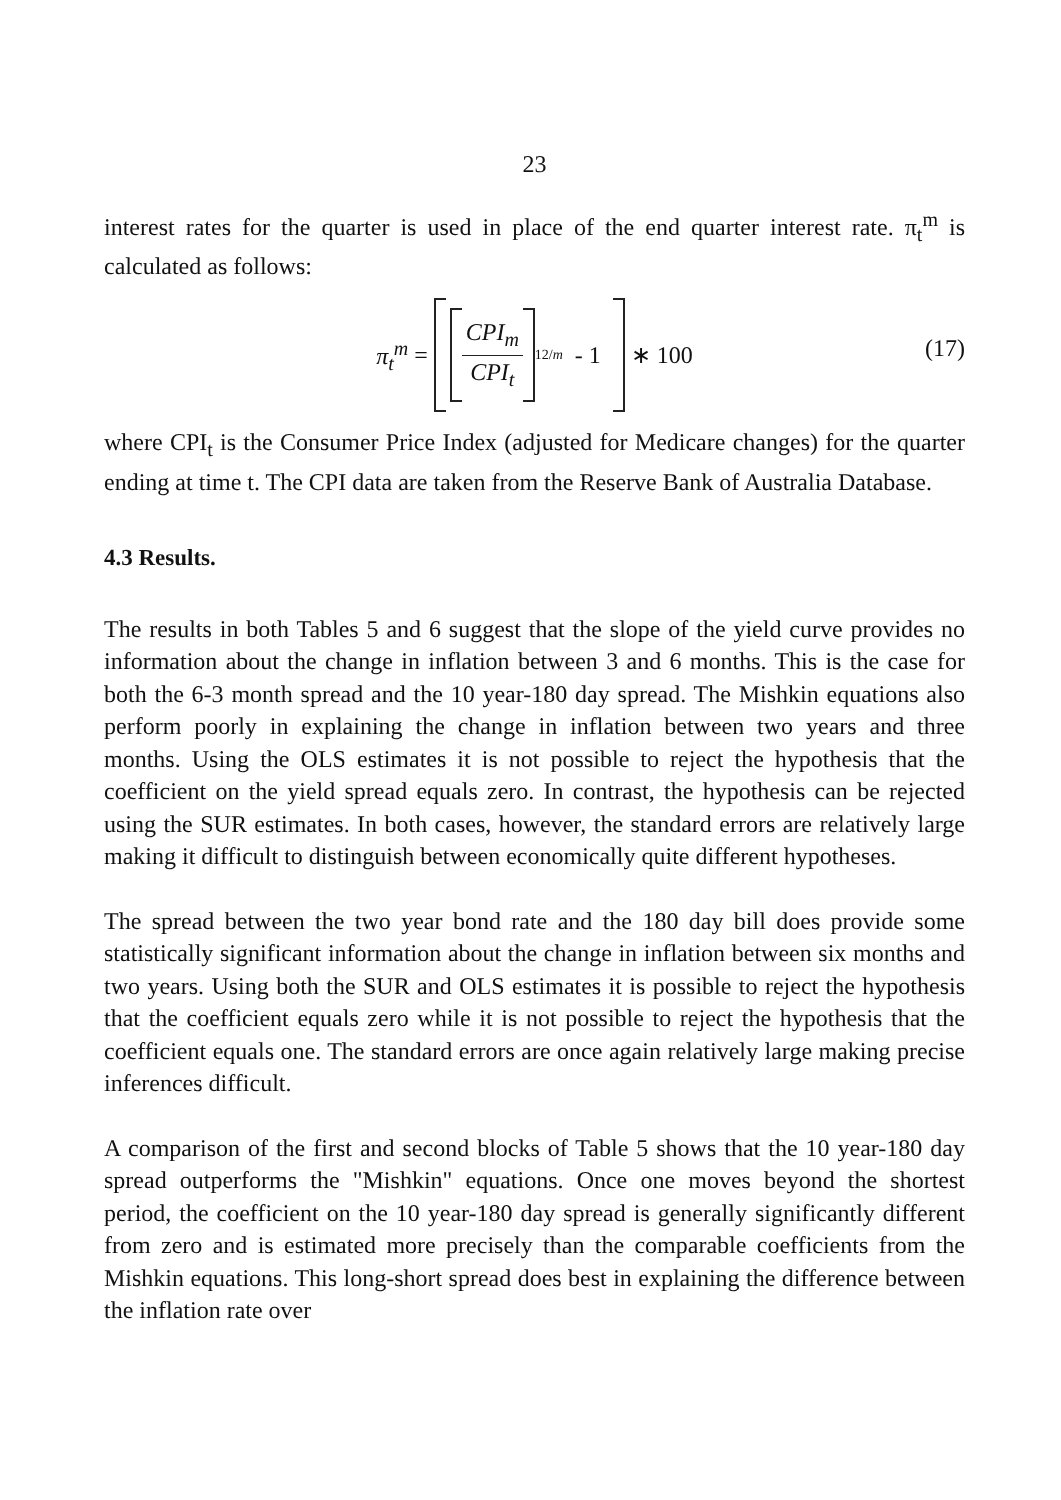23
interest rates for the quarter is used in place of the end quarter interest rate. π<sub>t</sub><sup>m</sup> is calculated as follows:
π<sub>t</sub><sup>m</sup> =
CPI<sub>m</sub> CPI<sub>t</sub>
<sup>12/m</sup> - 1
∗ 100
(17)
where CPI<sub>t</sub> is the Consumer Price Index (adjusted for Medicare changes) for the quarter ending at time t. The CPI data are taken from the Reserve Bank of Australia Database.
4.3 Results.
The results in both Tables 5 and 6 suggest that the slope of the yield curve provides no information about the change in inflation between 3 and 6 months. This is the case for both the 6-3 month spread and the 10 year-180 day spread. The Mishkin equations also perform poorly in explaining the change in inflation between two years and three months. Using the OLS estimates it is not possible to reject the hypothesis that the coefficient on the yield spread equals zero. In contrast, the hypothesis can be rejected using the SUR estimates. In both cases, however, the standard errors are relatively large making it difficult to distinguish between economically quite different hypotheses.
The spread between the two year bond rate and the 180 day bill does provide some statistically significant information about the change in inflation between six months and two years. Using both the SUR and OLS estimates it is possible to reject the hypothesis that the coefficient equals zero while it is not possible to reject the hypothesis that the coefficient equals one. The standard errors are once again relatively large making precise inferences difficult.
A comparison of the first and second blocks of Table 5 shows that the 10 year-180 day spread outperforms the "Mishkin" equations. Once one moves beyond the shortest period, the coefficient on the 10 year-180 day spread is generally significantly different from zero and is estimated more precisely than the comparable coefficients from the Mishkin equations. This long-short spread does best in explaining the difference between the inflation rate over